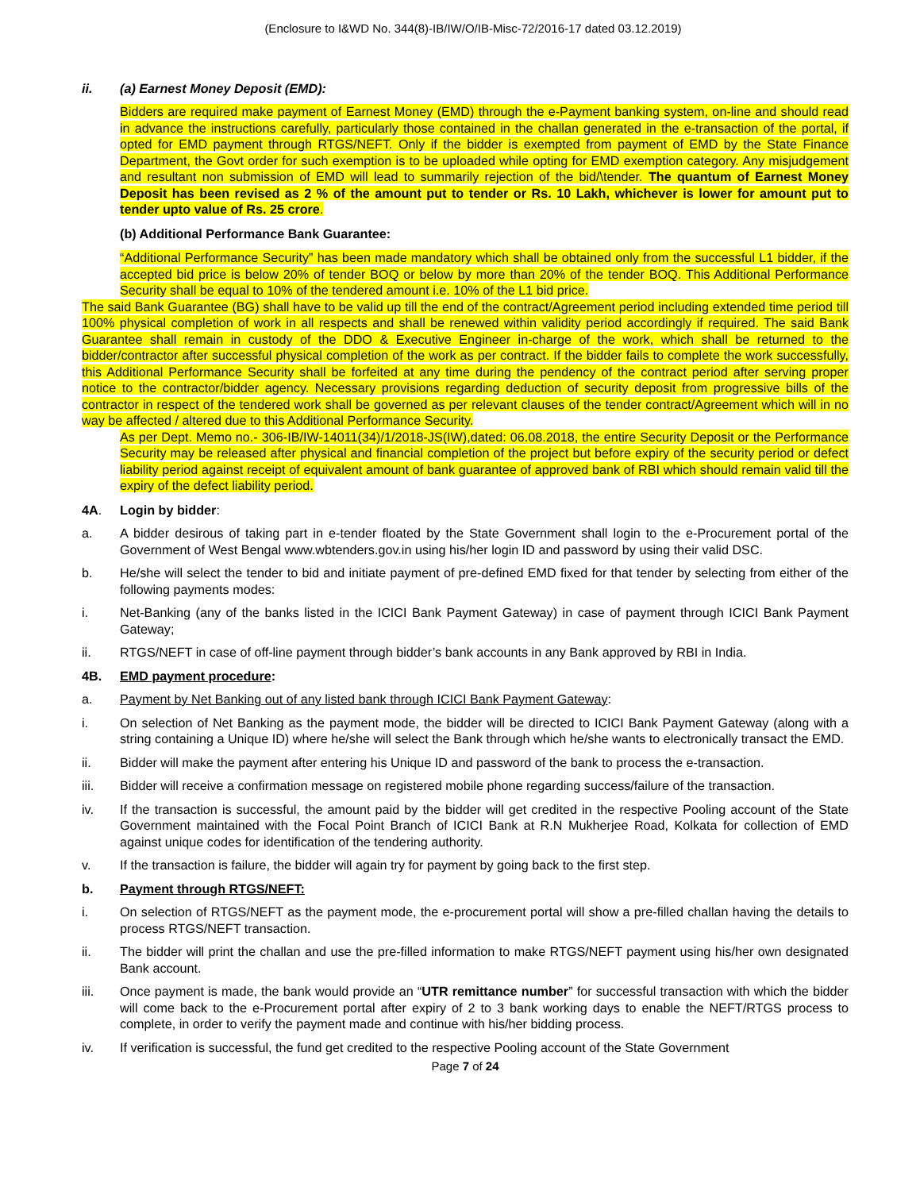(Enclosure to I&WD No. 344(8)-IB/IW/O/IB-Misc-72/2016-17 dated 03.12.2019)
ii. (a) Earnest Money Deposit (EMD):
Bidders are required make payment of Earnest Money (EMD) through the e-Payment banking system, on-line and should read in advance the instructions carefully, particularly those contained in the challan generated in the e-transaction of the portal, if opted for EMD payment through RTGS/NEFT. Only if the bidder is exempted from payment of EMD by the State Finance Department, the Govt order for such exemption is to be uploaded while opting for EMD exemption category. Any misjudgement and resultant non submission of EMD will lead to summarily rejection of the bid/\tender. The quantum of Earnest Money Deposit has been revised as 2 % of the amount put to tender or Rs. 10 Lakh, whichever is lower for amount put to tender upto value of Rs. 25 crore.
(b) Additional Performance Bank Guarantee:
“Additional Performance Security” has been made mandatory which shall be obtained only from the successful L1 bidder, if the accepted bid price is below 20% of tender BOQ or below by more than 20% of the tender BOQ. This Additional Performance Security shall be equal to 10% of the tendered amount i.e. 10% of the L1 bid price.
The said Bank Guarantee (BG) shall have to be valid up till the end of the contract/Agreement period including extended time period till 100% physical completion of work in all respects and shall be renewed within validity period accordingly if required. The said Bank Guarantee shall remain in custody of the DDO & Executive Engineer in-charge of the work, which shall be returned to the bidder/contractor after successful physical completion of the work as per contract. If the bidder fails to complete the work successfully, this Additional Performance Security shall be forfeited at any time during the pendency of the contract period after serving proper notice to the contractor/bidder agency. Necessary provisions regarding deduction of security deposit from progressive bills of the contractor in respect of the tendered work shall be governed as per relevant clauses of the tender contract/Agreement which will in no way be affected / altered due to this Additional Performance Security.
As per Dept. Memo no.- 306-IB/IW-14011(34)/1/2018-JS(IW),dated: 06.08.2018, the entire Security Deposit or the Performance Security may be released after physical and financial completion of the project but before expiry of the security period or defect liability period against receipt of equivalent amount of bank guarantee of approved bank of RBI which should remain valid till the expiry of the defect liability period.
4A. Login by bidder:
a. A bidder desirous of taking part in e-tender floated by the State Government shall login to the e-Procurement portal of the Government of West Bengal www.wbtenders.gov.in using his/her login ID and password by using their valid DSC.
b. He/she will select the tender to bid and initiate payment of pre-defined EMD fixed for that tender by selecting from either of the following payments modes:
i. Net-Banking (any of the banks listed in the ICICI Bank Payment Gateway) in case of payment through ICICI Bank Payment Gateway;
ii. RTGS/NEFT in case of off-line payment through bidder’s bank accounts in any Bank approved by RBI in India.
4B. EMD payment procedure:
a. Payment by Net Banking out of any listed bank through ICICI Bank Payment Gateway:
i. On selection of Net Banking as the payment mode, the bidder will be directed to ICICI Bank Payment Gateway (along with a string containing a Unique ID) where he/she will select the Bank through which he/she wants to electronically transact the EMD.
ii. Bidder will make the payment after entering his Unique ID and password of the bank to process the e-transaction.
iii. Bidder will receive a confirmation message on registered mobile phone regarding success/failure of the transaction.
iv. If the transaction is successful, the amount paid by the bidder will get credited in the respective Pooling account of the State Government maintained with the Focal Point Branch of ICICI Bank at R.N Mukherjee Road, Kolkata for collection of EMD against unique codes for identification of the tendering authority.
v. If the transaction is failure, the bidder will again try for payment by going back to the first step.
b. Payment through RTGS/NEFT:
i. On selection of RTGS/NEFT as the payment mode, the e-procurement portal will show a pre-filled challan having the details to process RTGS/NEFT transaction.
ii. The bidder will print the challan and use the pre-filled information to make RTGS/NEFT payment using his/her own designated Bank account.
iii. Once payment is made, the bank would provide an “UTR remittance number” for successful transaction with which the bidder will come back to the e-Procurement portal after expiry of 2 to 3 bank working days to enable the NEFT/RTGS process to complete, in order to verify the payment made and continue with his/her bidding process.
iv. If verification is successful, the fund get credited to the respective Pooling account of the State Government
Page 7 of 24